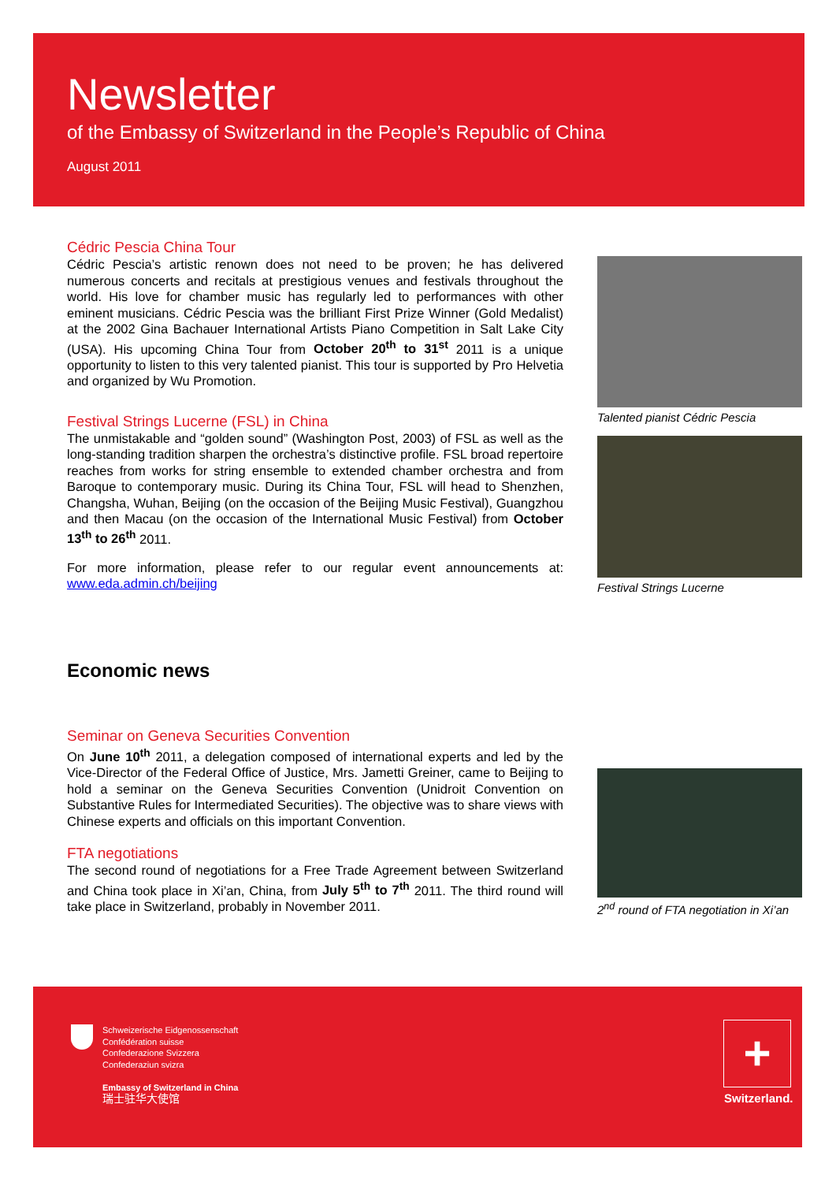Newsletter
of the Embassy of Switzerland in the People’s Republic of China
August 2011
Cédric Pescia China Tour
Cédric Pescia’s artistic renown does not need to be proven; he has delivered numerous concerts and recitals at prestigious venues and festivals throughout the world. His love for chamber music has regularly led to performances with other eminent musicians. Cédric Pescia was the brilliant First Prize Winner (Gold Medalist) at the 2002 Gina Bachauer International Artists Piano Competition in Salt Lake City (USA). His upcoming China Tour from October 20<sup>th</sup> to 31<sup>st</sup> 2011 is a unique opportunity to listen to this very talented pianist. This tour is supported by Pro Helvetia and organized by Wu Promotion.
Festival Strings Lucerne (FSL) in China
The unmistakable and “golden sound” (Washington Post, 2003) of FSL as well as the long-standing tradition sharpen the orchestra’s distinctive profile. FSL broad repertoire reaches from works for string ensemble to extended chamber orchestra and from Baroque to contemporary music. During its China Tour, FSL will head to Shenzhen, Changsha, Wuhan, Beijing (on the occasion of the Beijing Music Festival), Guangzhou and then Macau (on the occasion of the International Music Festival) from October 13<sup>th</sup> to 26<sup>th</sup> 2011.
For more information, please refer to our regular event announcements at: www.eda.admin.ch/beijing
Economic news
Seminar on Geneva Securities Convention
On June 10<sup>th</sup> 2011, a delegation composed of international experts and led by the Vice-Director of the Federal Office of Justice, Mrs. Jametti Greiner, came to Beijing to hold a seminar on the Geneva Securities Convention (Unidroit Convention on Substantive Rules for Intermediated Securities). The objective was to share views with Chinese experts and officials on this important Convention.
FTA negotiations
The second round of negotiations for a Free Trade Agreement between Switzerland and China took place in Xi’an, China, from July 5<sup>th</sup> to 7<sup>th</sup> 2011. The third round will take place in Switzerland, probably in November 2011.
Talented pianist Cédric Pescia
Festival Strings Lucerne
2<sup>nd</sup> round of FTA negotiation in Xi’an
Schweizerische Eidgenossenschaft
Confédération suisse
Confederazione Svizzera
Confederaziun svizra
Embassy of Switzerland in China
瑞士驻华大使馆
+
Switzerland.